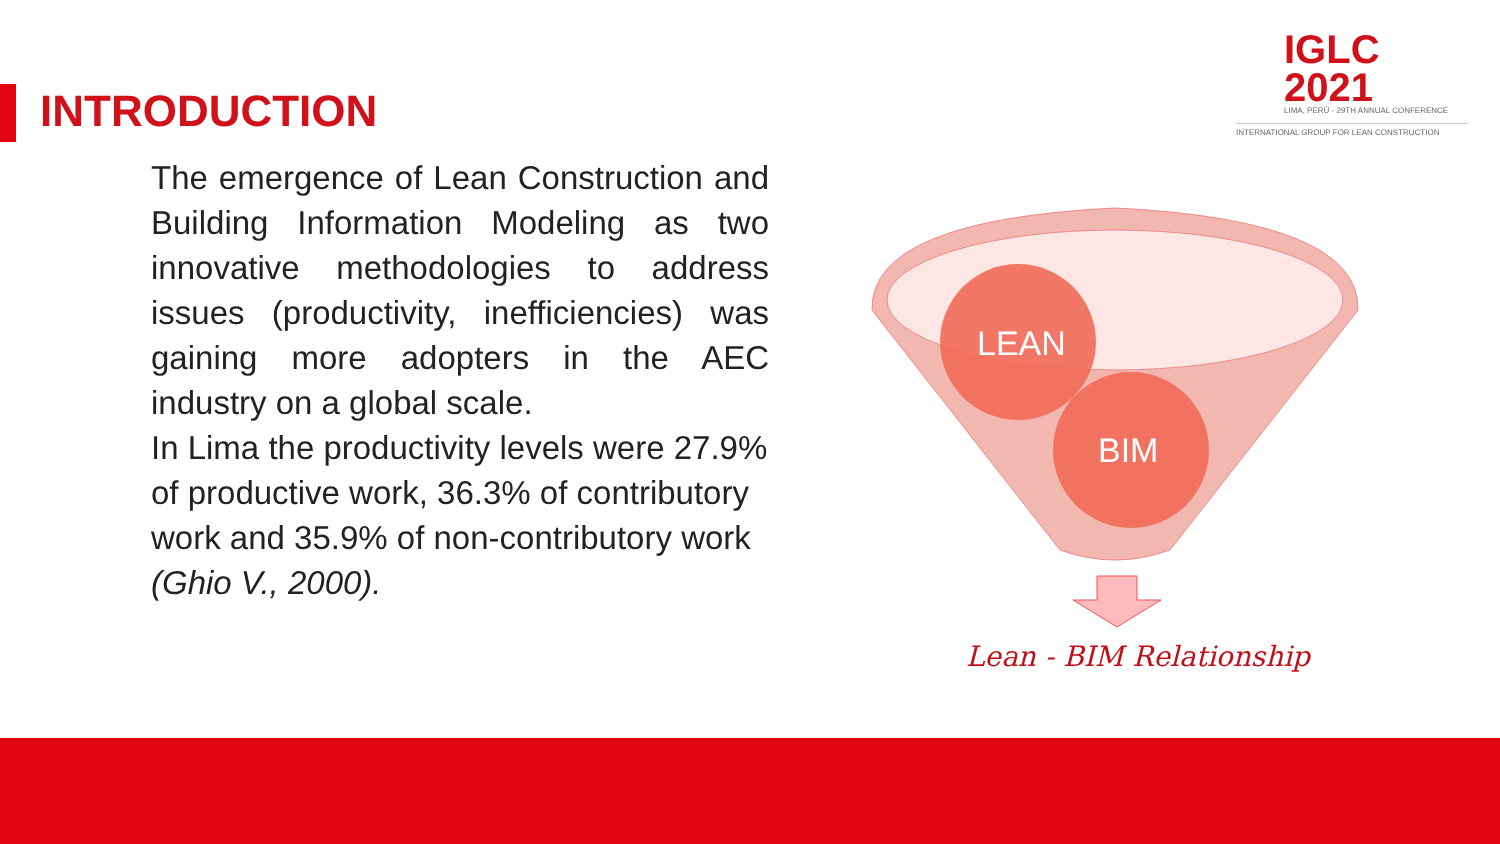IGLC 2021
LIMA, PERÚ - 29TH ANNUAL CONFERENCE
INTERNATIONAL GROUP FOR LEAN CONSTRUCTION
INTRODUCTION
The emergence of Lean Construction and Building Information Modeling as two innovative methodologies to address issues (productivity, inefficiencies) was gaining more adopters in the AEC industry on a global scale.
In Lima the productivity levels were 27.9% of productive work, 36.3% of contributory work and 35.9% of non-contributory work (Ghio V., 2000).
LEAN
BIM
Lean - BIM Relationship